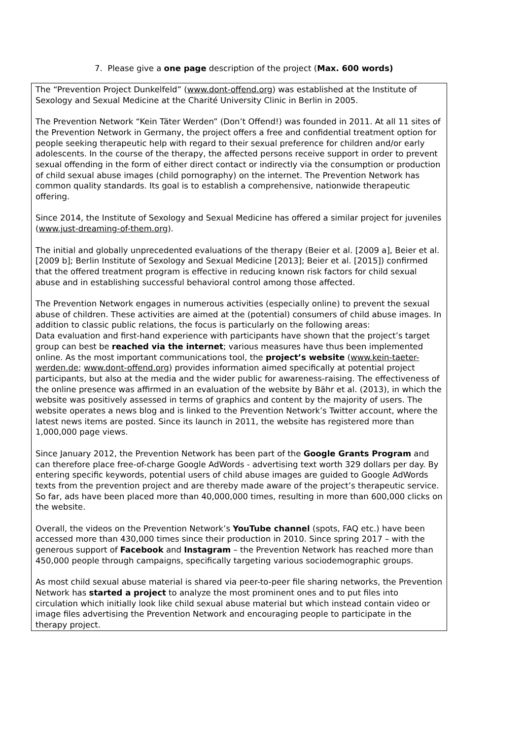7. Please give a one page description of the project (Max. 600 words)
The “Prevention Project Dunkelfeld” (www.dont-offend.org) was established at the Institute of Sexology and Sexual Medicine at the Charité University Clinic in Berlin in 2005.
The Prevention Network “Kein Täter Werden” (Don’t Offend!) was founded in 2011. At all 11 sites of the Prevention Network in Germany, the project offers a free and confidential treatment option for people seeking therapeutic help with regard to their sexual preference for children and/or early adolescents. In the course of the therapy, the affected persons receive support in order to prevent sexual offending in the form of either direct contact or indirectly via the consumption or production of child sexual abuse images (child pornography) on the internet. The Prevention Network has common quality standards. Its goal is to establish a comprehensive, nationwide therapeutic offering.
Since 2014, the Institute of Sexology and Sexual Medicine has offered a similar project for juveniles (www.just-dreaming-of-them.org).
The initial and globally unprecedented evaluations of the therapy (Beier et al. [2009 a], Beier et al. [2009 b]; Berlin Institute of Sexology and Sexual Medicine [2013]; Beier et al. [2015]) confirmed that the offered treatment program is effective in reducing known risk factors for child sexual abuse and in establishing successful behavioral control among those affected.
The Prevention Network engages in numerous activities (especially online) to prevent the sexual abuse of children. These activities are aimed at the (potential) consumers of child abuse images. In addition to classic public relations, the focus is particularly on the following areas:
Data evaluation and first-hand experience with participants have shown that the project’s target group can best be reached via the internet; various measures have thus been implemented online. As the most important communications tool, the project’s website (www.kein-taeter-werden.de; www.dont-offend.org) provides information aimed specifically at potential project participants, but also at the media and the wider public for awareness-raising. The effectiveness of the online presence was affirmed in an evaluation of the website by Bähr et al. (2013), in which the website was positively assessed in terms of graphics and content by the majority of users. The website operates a news blog and is linked to the Prevention Network’s Twitter account, where the latest news items are posted. Since its launch in 2011, the website has registered more than 1,000,000 page views.
Since January 2012, the Prevention Network has been part of the Google Grants Program and can therefore place free-of-charge Google AdWords - advertising text worth 329 dollars per day. By entering specific keywords, potential users of child abuse images are guided to Google AdWords texts from the prevention project and are thereby made aware of the project’s therapeutic service. So far, ads have been placed more than 40,000,000 times, resulting in more than 600,000 clicks on the website.
Overall, the videos on the Prevention Network’s YouTube channel (spots, FAQ etc.) have been accessed more than 430,000 times since their production in 2010. Since spring 2017 – with the generous support of Facebook and Instagram – the Prevention Network has reached more than 450,000 people through campaigns, specifically targeting various sociodemographic groups.
As most child sexual abuse material is shared via peer-to-peer file sharing networks, the Prevention Network has started a project to analyze the most prominent ones and to put files into circulation which initially look like child sexual abuse material but which instead contain video or image files advertising the Prevention Network and encouraging people to participate in the therapy project.